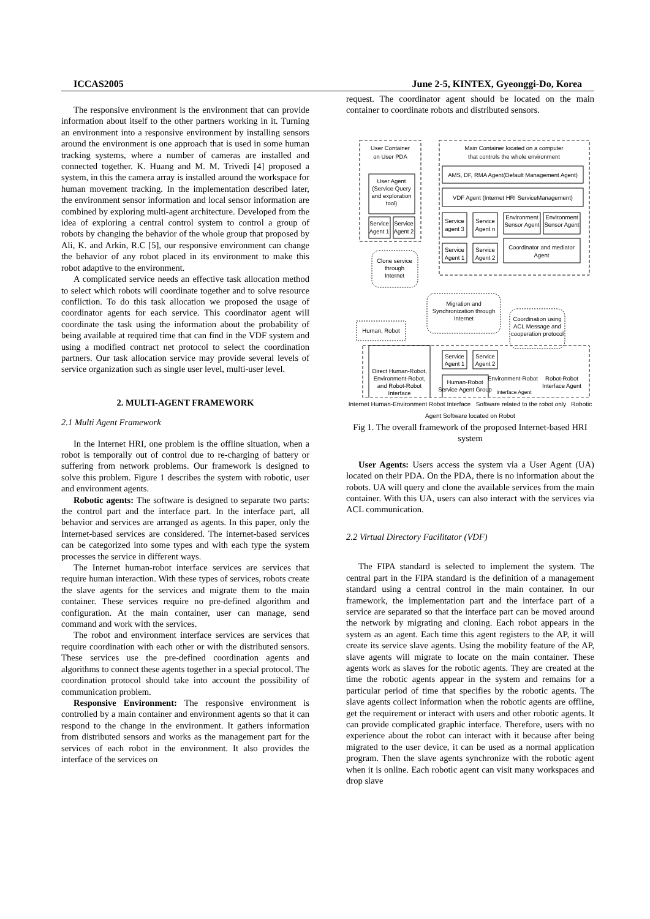ICCAS2005 June 2-5, KINTEX, Gyeonggi-Do, Korea
The responsive environment is the environment that can provide information about itself to the other partners working in it. Turning an environment into a responsive environment by installing sensors around the environment is one approach that is used in some human tracking systems, where a number of cameras are installed and connected together. K. Huang and M. M. Trivedi [4] proposed a system, in this the camera array is installed around the workspace for human movement tracking. In the implementation described later, the environment sensor information and local sensor information are combined by exploring multi-agent architecture. Developed from the idea of exploring a central control system to control a group of robots by changing the behavior of the whole group that proposed by Ali, K. and Arkin, R.C [5], our responsive environment can change the behavior of any robot placed in its environment to make this robot adaptive to the environment.
A complicated service needs an effective task allocation method to select which robots will coordinate together and to solve resource confliction. To do this task allocation we proposed the usage of coordinator agents for each service. This coordinator agent will coordinate the task using the information about the probability of being available at required time that can find in the VDF system and using a modified contract net protocol to select the coordination partners. Our task allocation service may provide several levels of service organization such as single user level, multi-user level.
2. MULTI-AGENT FRAMEWORK
2.1 Multi Agent Framework
In the Internet HRI, one problem is the offline situation, when a robot is temporally out of control due to re-charging of battery or suffering from network problems. Our framework is designed to solve this problem. Figure 1 describes the system with robotic, user and environment agents.
Robotic agents: The software is designed to separate two parts: the control part and the interface part. In the interface part, all behavior and services are arranged as agents. In this paper, only the Internet-based services are considered. The internet-based services can be categorized into some types and with each type the system processes the service in different ways.
The Internet human-robot interface services are services that require human interaction. With these types of services, robots create the slave agents for the services and migrate them to the main container. These services require no pre-defined algorithm and configuration. At the main container, user can manage, send command and work with the services.
The robot and environment interface services are services that require coordination with each other or with the distributed sensors. These services use the pre-defined coordination agents and algorithms to connect these agents together in a special protocol. The coordination protocol should take into account the possibility of communication problem.
Responsive Environment: The responsive environment is controlled by a main container and environment agents so that it can respond to the change in the environment. It gathers information from distributed sensors and works as the management part for the services of each robot in the environment. It also provides the interface of the services on
request. The coordinator agent should be located on the main container to coordinate robots and distributed sensors.
User Container
on User PDA
Main Container located on a computer
that controls the whole environment
User Agent
(Service Query
and exploration
tool)
Service
Agent 1
Service
Agent 2
AMS, DF, RMA Agent(Default Management Agent)
VDF Agent (Internet HRI ServiceManagement)
Service
agent 3
Service
Agent n
Environment
Sensor Agent
Environment
Sensor Agent
Service
Agent 1
Service
Agent 2
Coordinator and mediator
Agent
Clone service
through
Internet
Migration and
Synchronization through
Internet
Coordination using
ACL Message and
cooperation protocol
Human, Robot
Direct Human-Robot,
Environment-Robot,
and Robot-Robot
Interface
Service
Agent 1
Service
Agent 2
Human-Robot
Service Agent Group
Environment-Robot
Robot-Robot
Interface Agent
.
Interface Agent
.
.
.
Internet Human-Environment Robot Interface Software related to the robot only Robotic Agent Software located on Robot
Fig 1. The overall framework of the proposed Internet-based HRI system
User Agents: Users access the system via a User Agent (UA) located on their PDA. On the PDA, there is no information about the robots. UA will query and clone the available services from the main container. With this UA, users can also interact with the services via ACL communication.
2.2 Virtual Directory Facilitator (VDF)
The FIPA standard is selected to implement the system. The central part in the FIPA standard is the definition of a management standard using a central control in the main container. In our framework, the implementation part and the interface part of a service are separated so that the interface part can be moved around the network by migrating and cloning. Each robot appears in the system as an agent. Each time this agent registers to the AP, it will create its service slave agents. Using the mobility feature of the AP, slave agents will migrate to locate on the main container. These agents work as slaves for the robotic agents. They are created at the time the robotic agents appear in the system and remains for a particular period of time that specifies by the robotic agents. The slave agents collect information when the robotic agents are offline, get the requirement or interact with users and other robotic agents. It can provide complicated graphic interface. Therefore, users with no experience about the robot can interact with it because after being migrated to the user device, it can be used as a normal application program. Then the slave agents synchronize with the robotic agent when it is online. Each robotic agent can visit many workspaces and drop slave